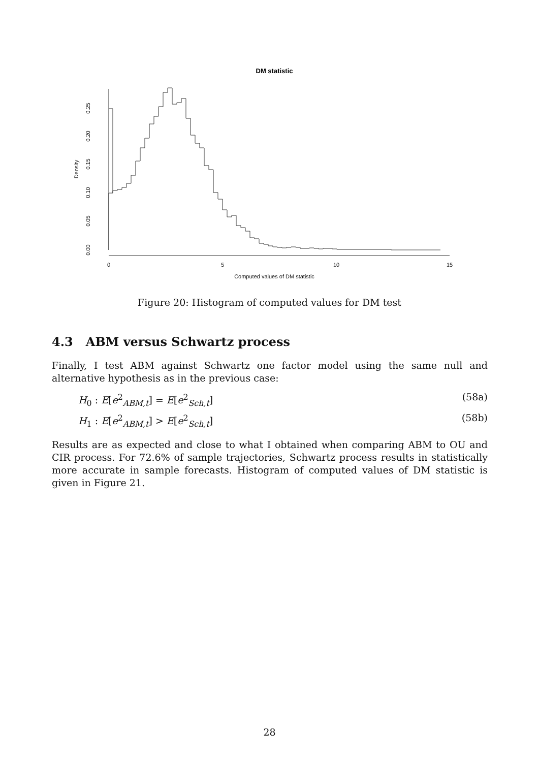DM statistic
0
5
10
15
Computed values of DM statistic
0.00
0.05
0.10
0.15
0.20
0.25
Density
Figure 20: Histogram of computed values for DM test
4.3 ABM versus Schwartz process
Finally, I test ABM against Schwartz one factor model using the same null and alternative hypothesis as in the previous case:
H<sub>0</sub> : E[e<sup>2</sup><sub>ABM,t</sub>] = E[e<sup>2</sup><sub>Sch,t</sub>] (58a)
H<sub>1</sub> : E[e<sup>2</sup><sub>ABM,t</sub>] > E[e<sup>2</sup><sub>Sch,t</sub>] (58b)
Results are as expected and close to what I obtained when comparing ABM to OU and CIR process. For 72.6% of sample trajectories, Schwartz process results in statistically more accurate in sample forecasts. Histogram of computed values of DM statistic is given in Figure 21.
28